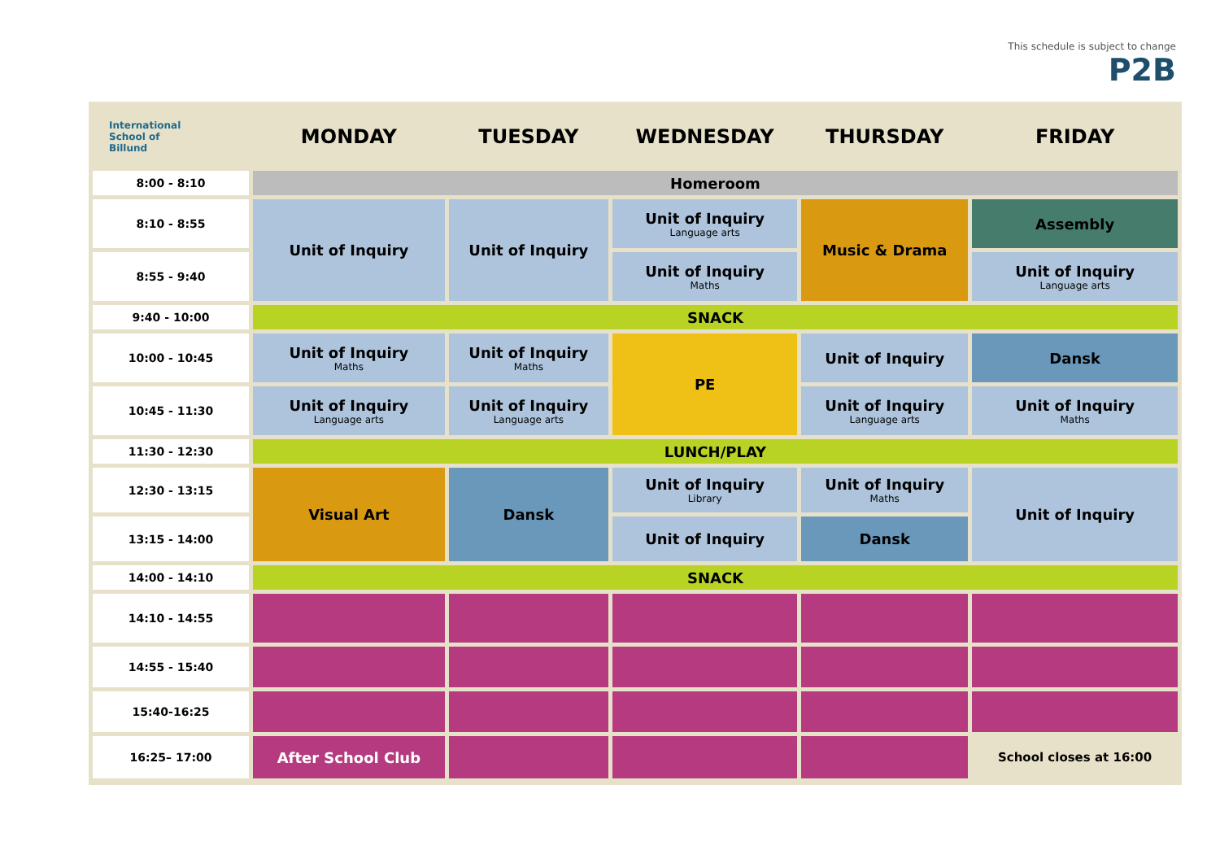This schedule is subject to change
P2B
| International School of Billund | MONDAY | TUESDAY | WEDNESDAY | THURSDAY | FRIDAY |
| --- | --- | --- | --- | --- | --- |
| 8:00 - 8:10 | Homeroom | | | | |
| 8:10 - 8:55 | Unit of Inquiry | Unit of Inquiry | Unit of Inquiry Language arts | Music & Drama | Assembly |
| 8:55 - 9:40 | | | Unit of Inquiry Maths | | Unit of Inquiry Language arts |
| 9:40 - 10:00 | SNACK | | | | |
| 10:00 - 10:45 | Unit of Inquiry Maths | Unit of Inquiry Maths | PE | Unit of Inquiry | Dansk |
| 10:45 - 11:30 | Unit of Inquiry Language arts | Unit of Inquiry Language arts | | Unit of Inquiry Language arts | Unit of Inquiry Maths |
| 11:30 - 12:30 | LUNCH/PLAY | | | | |
| 12:30 - 13:15 | Visual Art | Dansk | Unit of Inquiry Library | Unit of Inquiry Maths | Unit of Inquiry |
| 13:15 - 14:00 | | | Unit of Inquiry | Dansk | |
| 14:00 - 14:10 | SNACK | | | | |
| 14:10 - 14:55 | | | | | |
| 14:55 - 15:40 | | | | | |
| 15:40-16:25 | | | | | |
| 16:25– 17:00 | After School Club | | | | School closes at 16:00 |